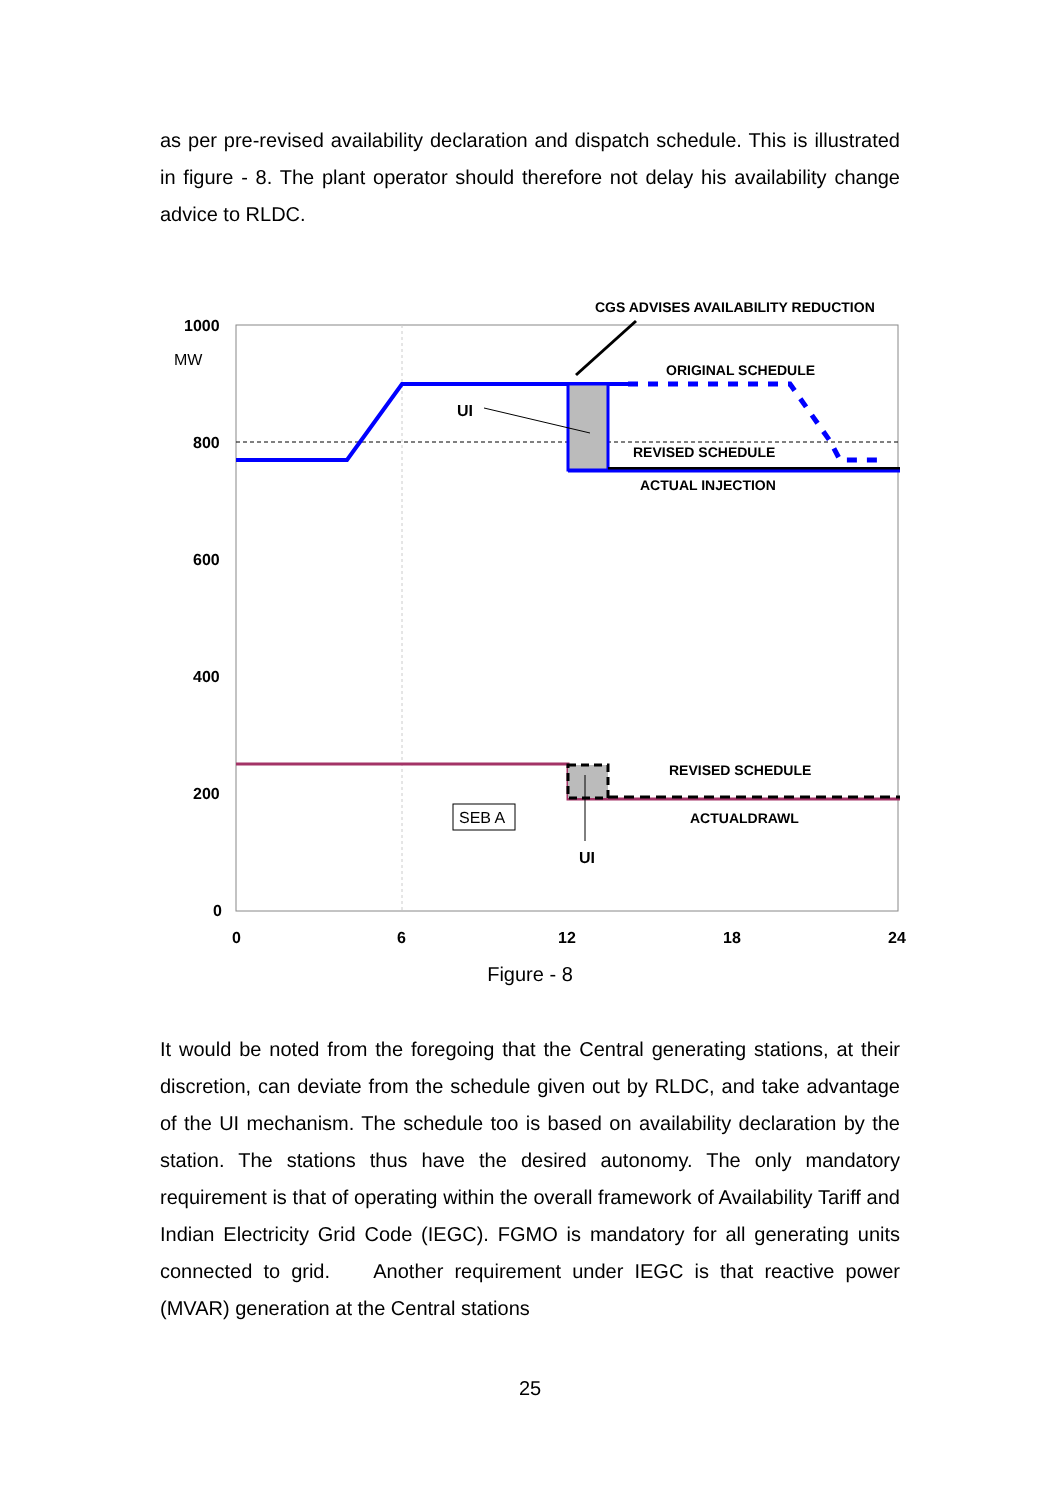as per pre-revised availability declaration and dispatch schedule. This is illustrated in figure - 8. The plant operator should therefore not delay his availability change advice to RLDC.
SEB A
CGS ADVISES AVAILABILITY REDUCTION
ORIGINAL SCHEDULE
UI
REVISED SCHEDULE
ACTUAL INJECTION
REVISED SCHEDULE
ACTUALDRAWL
UI
1000
MW
800
600
400
200
0
0
6
12
18
24
Figure - 8
It would be noted from the foregoing that the Central generating stations, at their discretion, can deviate from the schedule given out by RLDC, and take advantage of the UI mechanism. The schedule too is based on availability declaration by the station. The stations thus have the desired autonomy. The only mandatory requirement is that of operating within the overall framework of Availability Tariff and Indian Electricity Grid Code (IEGC). FGMO is mandatory for all generating units connected to grid. Another requirement under IEGC is that reactive power (MVAR) generation at the Central stations
25